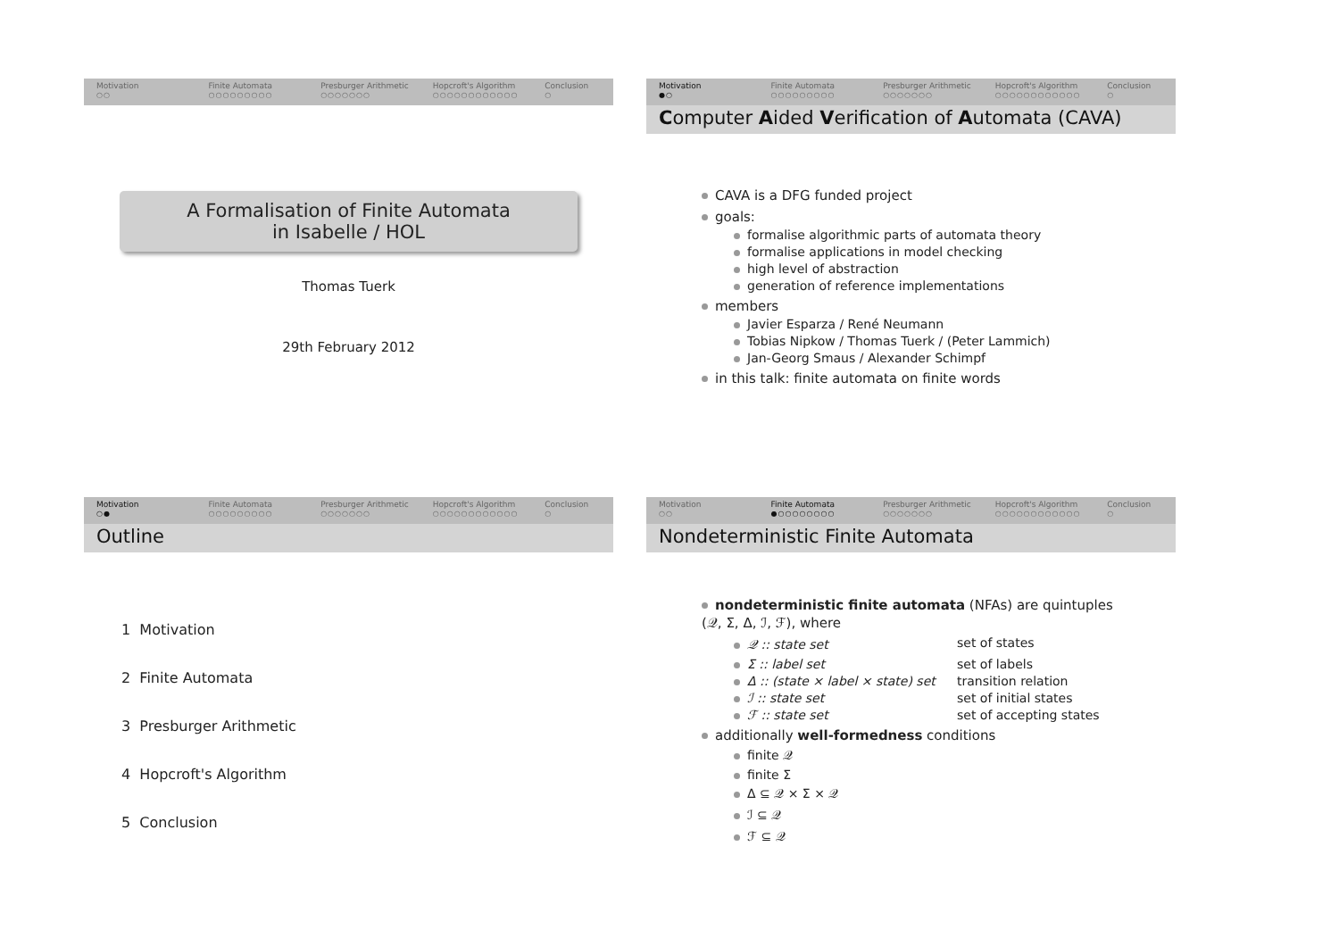Motivation
○○
Finite Automata
○○○○○○○○○
Presburger Arithmetic
○○○○○○○
Hopcroft's Algorithm
○○○○○○○○○○○○
Conclusion
○
A Formalisation of Finite Automata
in Isabelle / HOL
Thomas Tuerk
29th February 2012
Motivation
●○
Finite Automata
○○○○○○○○○
Presburger Arithmetic
○○○○○○○
Hopcroft's Algorithm
○○○○○○○○○○○○
Conclusion
○
Computer Aided Verification of Automata (CAVA)
CAVA is a DFG funded project
goals:
formalise algorithmic parts of automata theory
formalise applications in model checking
high level of abstraction
generation of reference implementations
members
Javier Esparza / René Neumann
Tobias Nipkow / Thomas Tuerk / (Peter Lammich)
Jan-Georg Smaus / Alexander Schimpf
in this talk: finite automata on finite words
Motivation
○●
Finite Automata
○○○○○○○○○
Presburger Arithmetic
○○○○○○○
Hopcroft's Algorithm
○○○○○○○○○○○○
Conclusion
○
Outline
1 Motivation
2 Finite Automata
3 Presburger Arithmetic
4 Hopcroft's Algorithm
5 Conclusion
Motivation
○○
Finite Automata
●○○○○○○○○
Presburger Arithmetic
○○○○○○○
Hopcroft's Algorithm
○○○○○○○○○○○○
Conclusion
○
Nondeterministic Finite Automata
nondeterministic finite automata (NFAs) are quintuples
(𝒬, Σ, Δ, ℐ, ℱ), where
𝒬 :: state set set of states
Σ :: label set set of labels
Δ :: (state × label × state) set transition relation
ℐ :: state set set of initial states
ℱ :: state set set of accepting states
additionally well-formedness conditions
finite 𝒬
finite Σ
Δ ⊆ 𝒬 × Σ × 𝒬
ℐ ⊆ 𝒬
ℱ ⊆ 𝒬